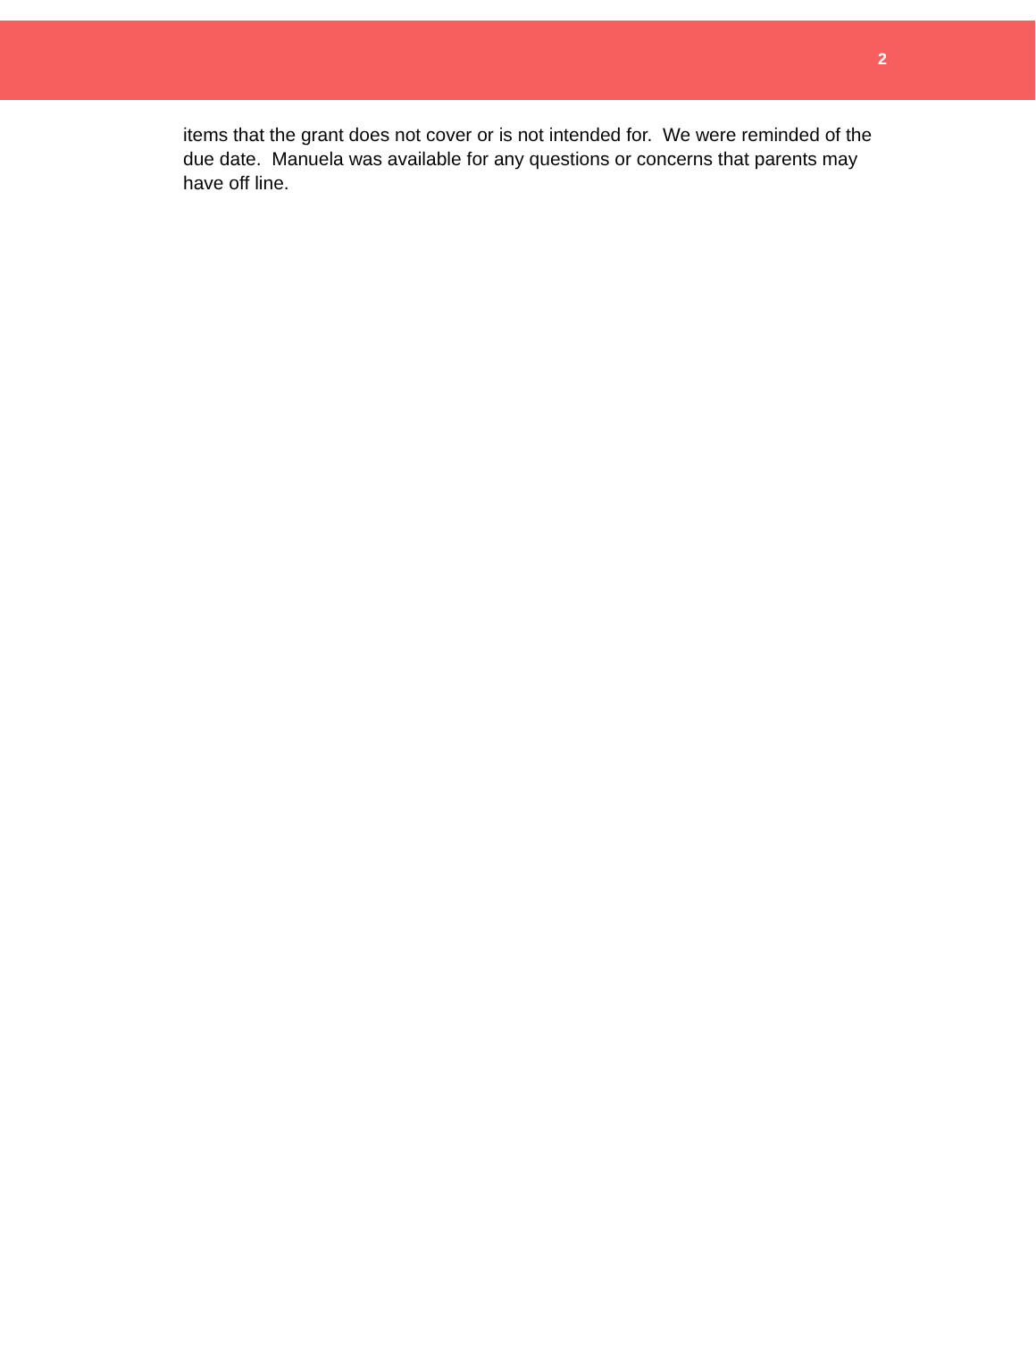2
items that the grant does not cover or is not intended for. We were reminded of the due date. Manuela was available for any questions or concerns that parents may have off line.